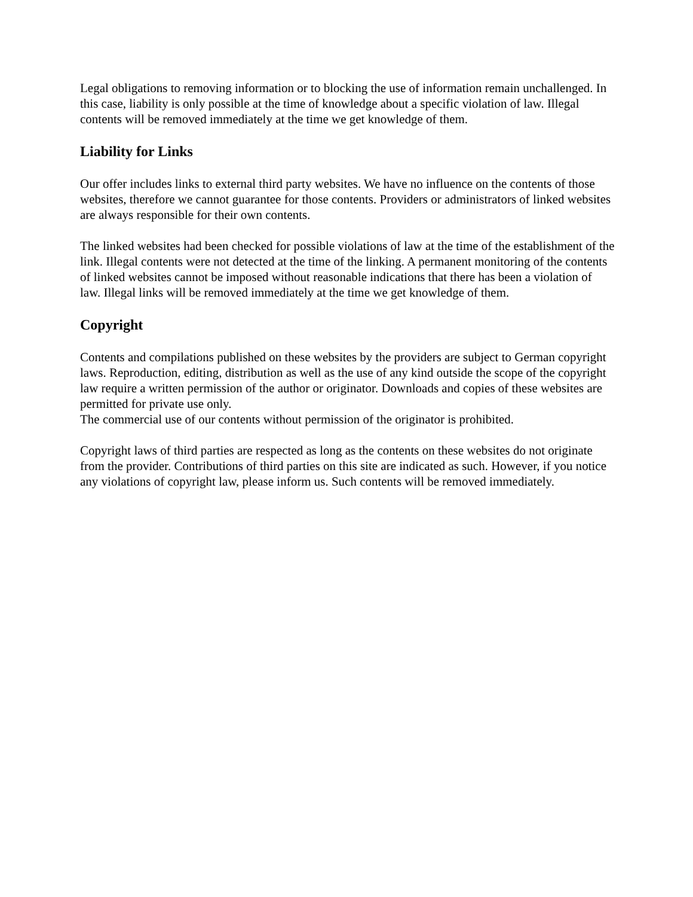Legal obligations to removing information or to blocking the use of information remain unchallenged. In this case, liability is only possible at the time of knowledge about a specific violation of law. Illegal contents will be removed immediately at the time we get knowledge of them.
Liability for Links
Our offer includes links to external third party websites. We have no influence on the contents of those websites, therefore we cannot guarantee for those contents. Providers or administrators of linked websites are always responsible for their own contents.
The linked websites had been checked for possible violations of law at the time of the establishment of the link. Illegal contents were not detected at the time of the linking. A permanent monitoring of the contents of linked websites cannot be imposed without reasonable indications that there has been a violation of law. Illegal links will be removed immediately at the time we get knowledge of them.
Copyright
Contents and compilations published on these websites by the providers are subject to German copyright laws. Reproduction, editing, distribution as well as the use of any kind outside the scope of the copyright law require a written permission of the author or originator. Downloads and copies of these websites are permitted for private use only.
The commercial use of our contents without permission of the originator is prohibited.
Copyright laws of third parties are respected as long as the contents on these websites do not originate from the provider. Contributions of third parties on this site are indicated as such. However, if you notice any violations of copyright law, please inform us. Such contents will be removed immediately.